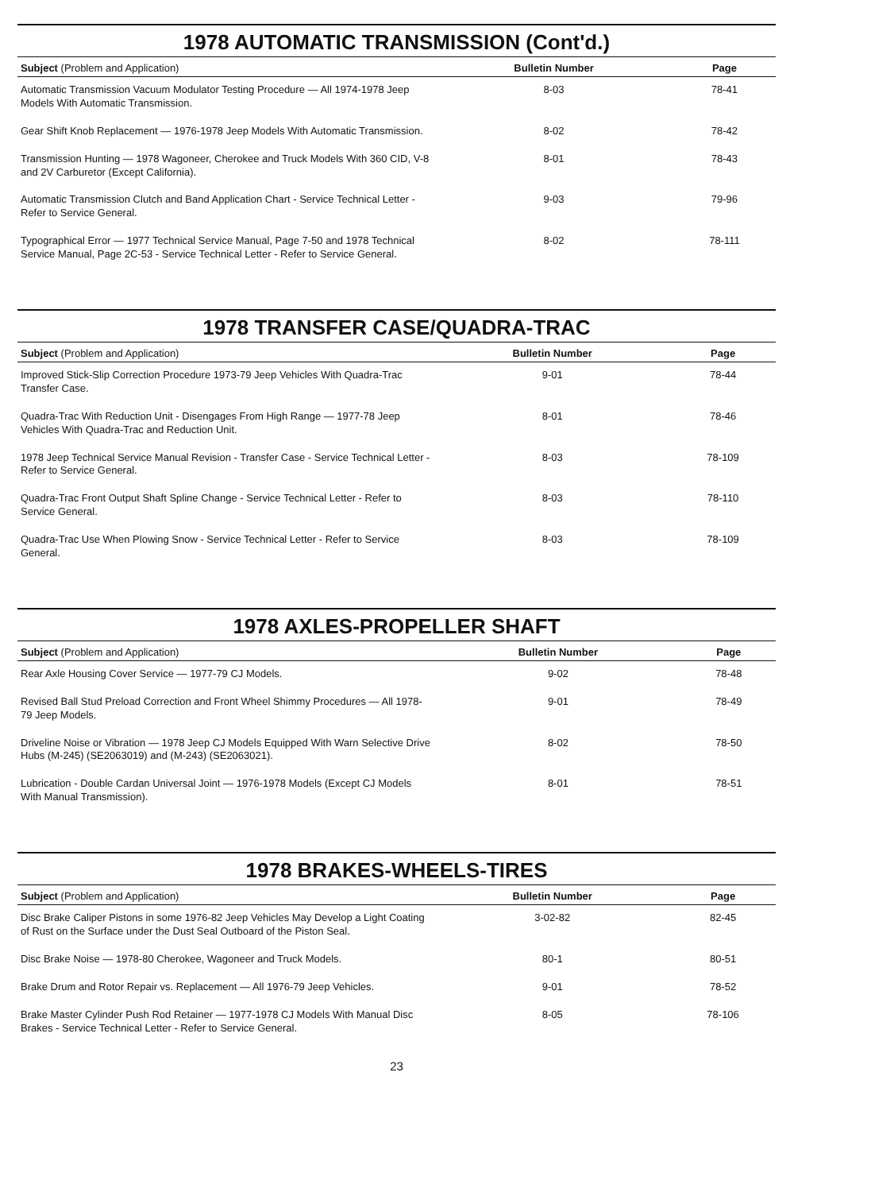1978 AUTOMATIC TRANSMISSION (Cont'd.)
| Subject (Problem and Application) | Bulletin Number | Page |
| --- | --- | --- |
| Automatic Transmission Vacuum Modulator Testing Procedure — All 1974-1978 Jeep Models With Automatic Transmission. | 8-03 | 78-41 |
| Gear Shift Knob Replacement — 1976-1978 Jeep Models With Automatic Transmission. | 8-02 | 78-42 |
| Transmission Hunting — 1978 Wagoneer, Cherokee and Truck Models With 360 CID, V-8 and 2V Carburetor (Except California). | 8-01 | 78-43 |
| Automatic Transmission Clutch and Band Application Chart - Service Technical Letter - Refer to Service General. | 9-03 | 79-96 |
| Typographical Error — 1977 Technical Service Manual, Page 7-50 and 1978 Technical Service Manual, Page 2C-53 - Service Technical Letter - Refer to Service General. | 8-02 | 78-111 |
1978 TRANSFER CASE/QUADRA-TRAC
| Subject (Problem and Application) | Bulletin Number | Page |
| --- | --- | --- |
| Improved Stick-Slip Correction Procedure 1973-79 Jeep Vehicles With Quadra-Trac Transfer Case. | 9-01 | 78-44 |
| Quadra-Trac With Reduction Unit - Disengages From High Range — 1977-78 Jeep Vehicles With Quadra-Trac and Reduction Unit. | 8-01 | 78-46 |
| 1978 Jeep Technical Service Manual Revision - Transfer Case - Service Technical Letter - Refer to Service General. | 8-03 | 78-109 |
| Quadra-Trac Front Output Shaft Spline Change - Service Technical Letter - Refer to Service General. | 8-03 | 78-110 |
| Quadra-Trac Use When Plowing Snow - Service Technical Letter - Refer to Service General. | 8-03 | 78-109 |
1978 AXLES-PROPELLER SHAFT
| Subject (Problem and Application) | Bulletin Number | Page |
| --- | --- | --- |
| Rear Axle Housing Cover Service — 1977-79 CJ Models. | 9-02 | 78-48 |
| Revised Ball Stud Preload Correction and Front Wheel Shimmy Procedures — All 1978-79 Jeep Models. | 9-01 | 78-49 |
| Driveline Noise or Vibration — 1978 Jeep CJ Models Equipped With Warn Selective Drive Hubs (M-245) (SE2063019) and (M-243) (SE2063021). | 8-02 | 78-50 |
| Lubrication - Double Cardan Universal Joint — 1976-1978 Models (Except CJ Models With Manual Transmission). | 8-01 | 78-51 |
1978 BRAKES-WHEELS-TIRES
| Subject (Problem and Application) | Bulletin Number | Page |
| --- | --- | --- |
| Disc Brake Caliper Pistons in some 1976-82 Jeep Vehicles May Develop a Light Coating of Rust on the Surface under the Dust Seal Outboard of the Piston Seal. | 3-02-82 | 82-45 |
| Disc Brake Noise — 1978-80 Cherokee, Wagoneer and Truck Models. | 80-1 | 80-51 |
| Brake Drum and Rotor Repair vs. Replacement — All 1976-79 Jeep Vehicles. | 9-01 | 78-52 |
| Brake Master Cylinder Push Rod Retainer — 1977-1978 CJ Models With Manual Disc Brakes - Service Technical Letter - Refer to Service General. | 8-05 | 78-106 |
23